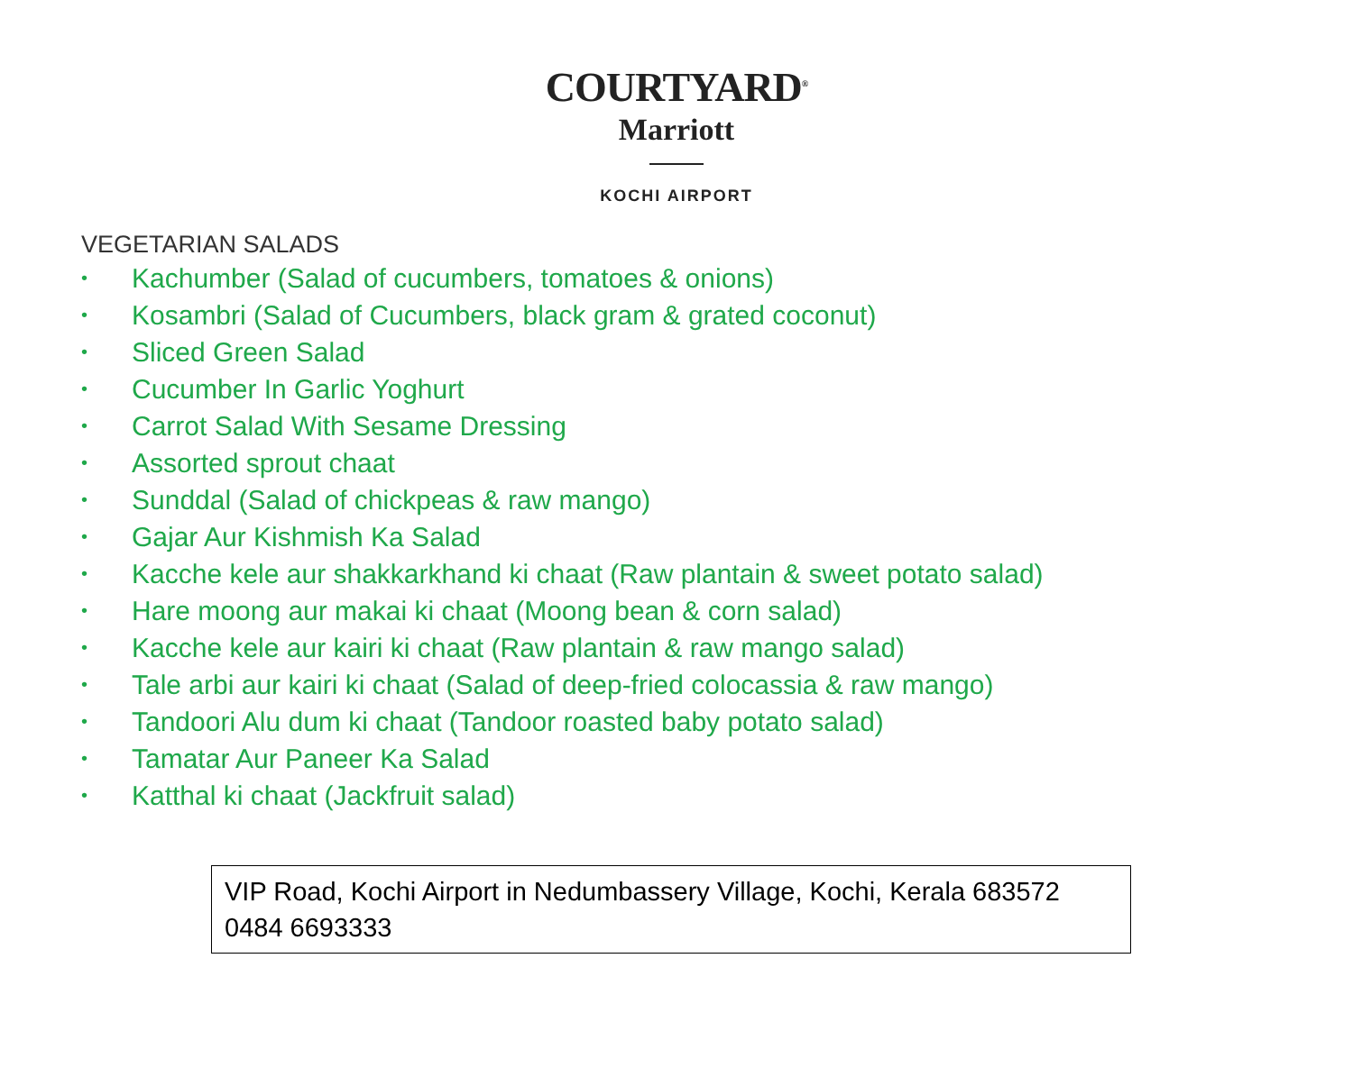COURTYARD<sup>®</sup>
Marriott
KOCHI AIRPORT
VEGETARIAN SALADS
• Kachumber (Salad of cucumbers, tomatoes & onions)
• Kosambri (Salad of Cucumbers, black gram & grated coconut)
• Sliced Green Salad
• Cucumber In Garlic Yoghurt
• Carrot Salad With Sesame Dressing
• Assorted sprout chaat
• Sunddal (Salad of chickpeas & raw mango)
• Gajar Aur Kishmish Ka Salad
• Kacche kele aur shakkarkhand ki chaat (Raw plantain & sweet potato salad)
• Hare moong aur makai ki chaat (Moong bean & corn salad)
• Kacche kele aur kairi ki chaat (Raw plantain & raw mango salad)
• Tale arbi aur kairi ki chaat (Salad of deep-fried colocassia & raw mango)
• Tandoori Alu dum ki chaat (Tandoor roasted baby potato salad)
• Tamatar Aur Paneer Ka Salad
• Katthal ki chaat (Jackfruit salad)
VIP Road, Kochi Airport in Nedumbassery Village, Kochi, Kerala 683572
0484 6693333